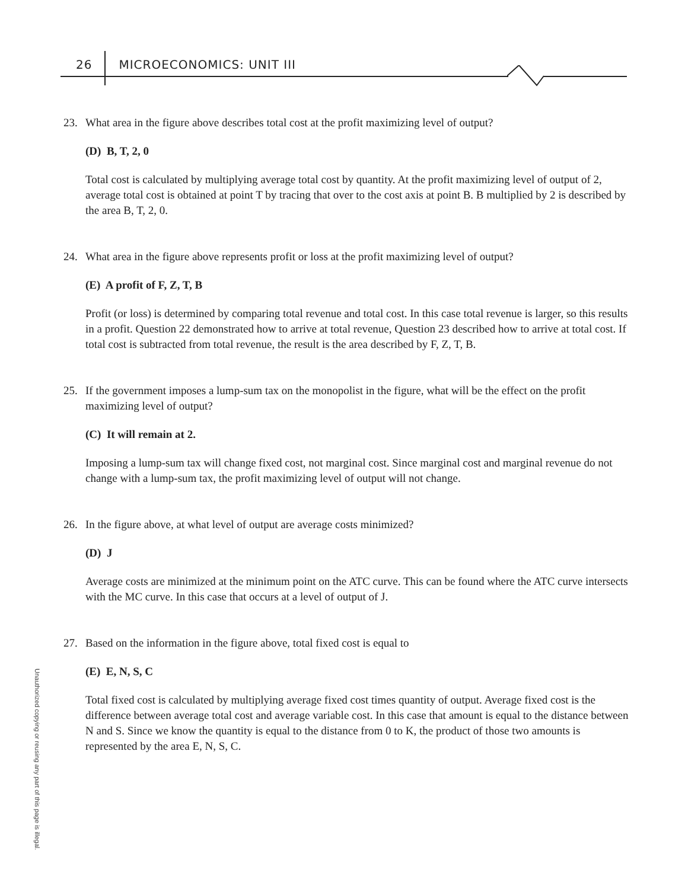26 MICROECONOMICS: UNIT III
23. What area in the figure above describes total cost at the profit maximizing level of output?
(D) B, T, 2, 0
Total cost is calculated by multiplying average total cost by quantity. At the profit maximizing level of output of 2, average total cost is obtained at point T by tracing that over to the cost axis at point B. B multiplied by 2 is described by the area B, T, 2, 0.
24. What area in the figure above represents profit or loss at the profit maximizing level of output?
(E) A profit of F, Z, T, B
Profit (or loss) is determined by comparing total revenue and total cost. In this case total revenue is larger, so this results in a profit. Question 22 demonstrated how to arrive at total revenue, Question 23 described how to arrive at total cost. If total cost is subtracted from total revenue, the result is the area described by F, Z, T, B.
25. If the government imposes a lump-sum tax on the monopolist in the figure, what will be the effect on the profit maximizing level of output?
(C) It will remain at 2.
Imposing a lump-sum tax will change fixed cost, not marginal cost. Since marginal cost and marginal revenue do not change with a lump-sum tax, the profit maximizing level of output will not change.
26. In the figure above, at what level of output are average costs minimized?
(D) J
Average costs are minimized at the minimum point on the ATC curve. This can be found where the ATC curve intersects with the MC curve. In this case that occurs at a level of output of J.
27. Based on the information in the figure above, total fixed cost is equal to
(E) E, N, S, C
Total fixed cost is calculated by multiplying average fixed cost times quantity of output. Average fixed cost is the difference between average total cost and average variable cost. In this case that amount is equal to the distance between N and S. Since we know the quantity is equal to the distance from 0 to K, the product of those two amounts is represented by the area E, N, S, C.
Unauthorized copying or reusing any part of this page is illegal.